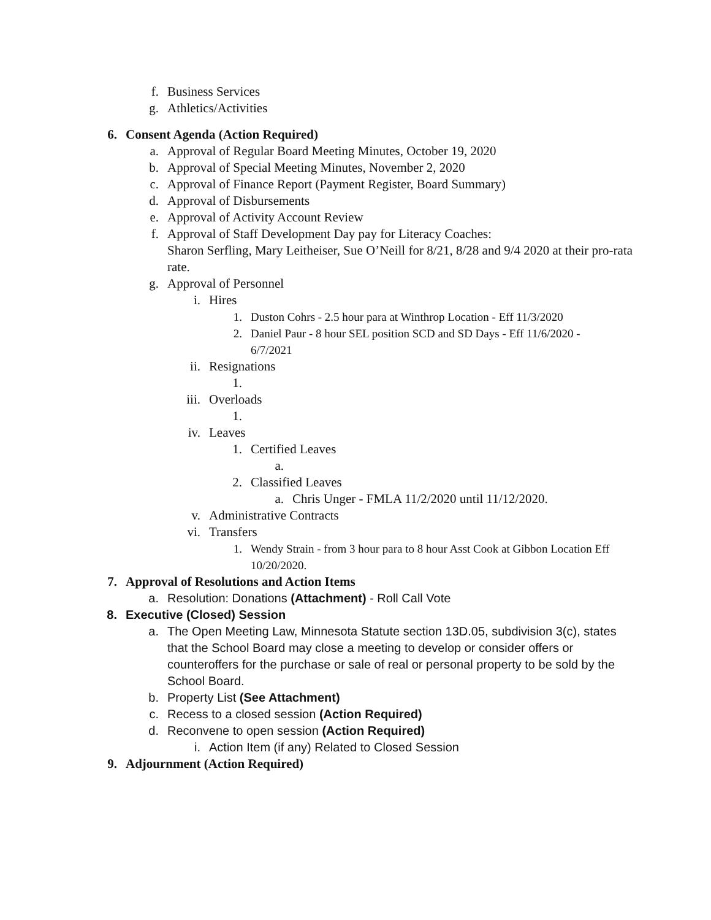f. Business Services
g. Athletics/Activities
6. Consent Agenda (Action Required)
a. Approval of Regular Board Meeting Minutes, October 19, 2020
b. Approval of Special Meeting Minutes, November 2, 2020
c. Approval of Finance Report (Payment Register, Board Summary)
d. Approval of Disbursements
e. Approval of Activity Account Review
f. Approval of Staff Development Day pay for Literacy Coaches:
Sharon Serfling, Mary Leitheiser, Sue O’Neill for 8/21, 8/28 and 9/4 2020 at their pro-rata rate.
g. Approval of Personnel
i. Hires
1. Duston Cohrs - 2.5 hour para at Winthrop Location - Eff 11/3/2020
2. Daniel Paur - 8 hour SEL position SCD and SD Days - Eff 11/6/2020 - 6/7/2021
ii. Resignations
1.
iii. Overloads
1.
iv. Leaves
1. Certified Leaves
a.
2. Classified Leaves
a. Chris Unger - FMLA 11/2/2020 until 11/12/2020.
v. Administrative Contracts
vi. Transfers
1. Wendy Strain - from 3 hour para to 8 hour Asst Cook at Gibbon Location Eff 10/20/2020.
7. Approval of Resolutions and Action Items
a. Resolution: Donations (Attachment) - Roll Call Vote
8. Executive (Closed) Session
a. The Open Meeting Law, Minnesota Statute section 13D.05, subdivision 3(c), states that the School Board may close a meeting to develop or consider offers or counteroffers for the purchase or sale of real or personal property to be sold by the School Board.
b. Property List (See Attachment)
c. Recess to a closed session (Action Required)
d. Reconvene to open session (Action Required)
i. Action Item (if any) Related to Closed Session
9. Adjournment (Action Required)